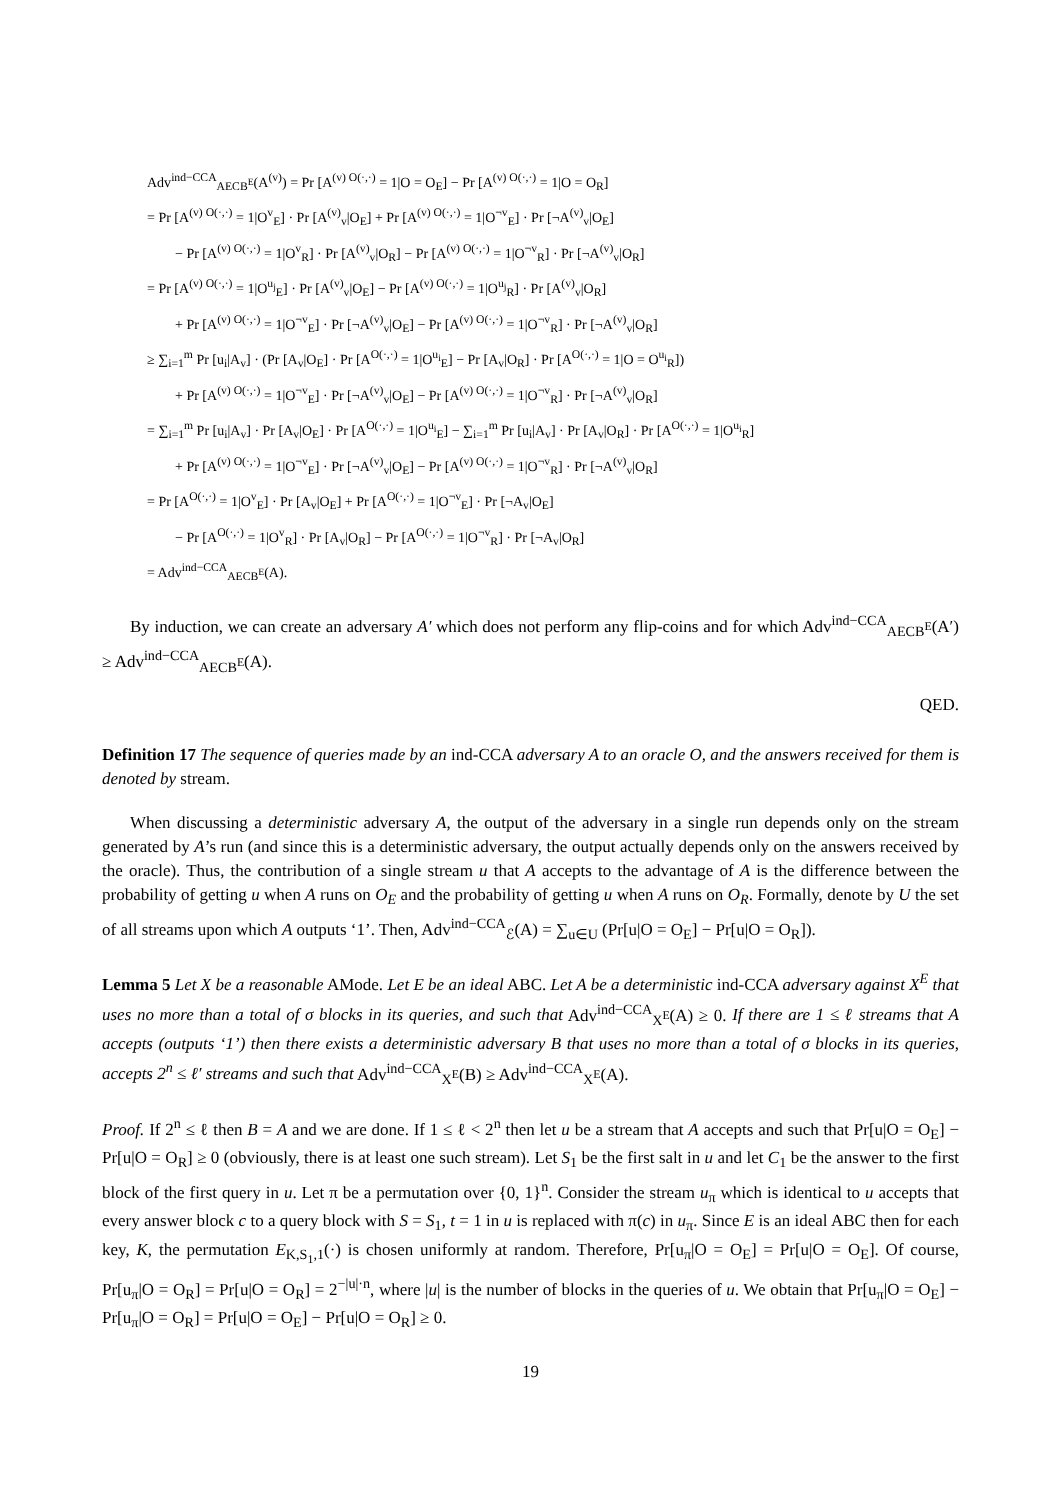Adv<sup>ind−CCA</sup><sub>AECB<sup>E</sup></sub>(A<sup>(v)</sup>) = Pr [A<sup>(v) O(·,·)</sup> = 1|O = O<sub>E</sub>] − Pr [A<sup>(v) O(·,·)</sup> = 1|O = O<sub>R</sub>]
= Pr [A<sup>(v) O(·,·)</sup> = 1|O<sup>v</sup><sub>E</sub>] · Pr [A<sup>(v)</sup><sub>v</sub>|O<sub>E</sub>] + Pr [A<sup>(v) O(·,·)</sup> = 1|O<sup>¬v</sup><sub>E</sub>] · Pr [¬A<sup>(v)</sup><sub>v</sub>|O<sub>E</sub>]
− Pr [A<sup>(v) O(·,·)</sup> = 1|O<sup>v</sup><sub>R</sub>] · Pr [A<sup>(v)</sup><sub>v</sub>|O<sub>R</sub>] − Pr [A<sup>(v) O(·,·)</sup> = 1|O<sup>¬v</sup><sub>R</sub>] · Pr [¬A<sup>(v)</sup><sub>v</sub>|O<sub>R</sub>]
= Pr [A<sup>(v) O(·,·)</sup> = 1|O<sup>u<sub>j</sub></sup><sub>E</sub>] · Pr [A<sup>(v)</sup><sub>v</sub>|O<sub>E</sub>] − Pr [A<sup>(v) O(·,·)</sup> = 1|O<sup>u<sub>j</sub></sup><sub>R</sub>] · Pr [A<sup>(v)</sup><sub>v</sub>|O<sub>R</sub>]
+ Pr [A<sup>(v) O(·,·)</sup> = 1|O<sup>¬v</sup><sub>E</sub>] · Pr [¬A<sup>(v)</sup><sub>v</sub>|O<sub>E</sub>] − Pr [A<sup>(v) O(·,·)</sup> = 1|O<sup>¬v</sup><sub>R</sub>] · Pr [¬A<sup>(v)</sup><sub>v</sub>|O<sub>R</sub>]
≥ ∑<sub>i=1</sub><sup>m</sup> Pr [u<sub>i</sub>|A<sub>v</sub>] · (Pr [A<sub>v</sub>|O<sub>E</sub>] · Pr [A<sup>O(·,·)</sup> = 1|O<sup>u<sub>i</sub></sup><sub>E</sub>] − Pr [A<sub>v</sub>|O<sub>R</sub>] · Pr [A<sup>O(·,·)</sup> = 1|O = O<sup>u<sub>i</sub></sup><sub>R</sub>])
+ Pr [A<sup>(v) O(·,·)</sup> = 1|O<sup>¬v</sup><sub>E</sub>] · Pr [¬A<sup>(v)</sup><sub>v</sub>|O<sub>E</sub>] − Pr [A<sup>(v) O(·,·)</sup> = 1|O<sup>¬v</sup><sub>R</sub>] · Pr [¬A<sup>(v)</sup><sub>v</sub>|O<sub>R</sub>]
= ∑<sub>i=1</sub><sup>m</sup> Pr [u<sub>i</sub>|A<sub>v</sub>] · Pr [A<sub>v</sub>|O<sub>E</sub>] · Pr [A<sup>O(·,·)</sup> = 1|O<sup>u<sub>i</sub></sup><sub>E</sub>] − ∑<sub>i=1</sub><sup>m</sup> Pr [u<sub>i</sub>|A<sub>v</sub>] · Pr [A<sub>v</sub>|O<sub>R</sub>] · Pr [A<sup>O(·,·)</sup> = 1|O<sup>u<sub>i</sub></sup><sub>R</sub>]
+ Pr [A<sup>(v) O(·,·)</sup> = 1|O<sup>¬v</sup><sub>E</sub>] · Pr [¬A<sup>(v)</sup><sub>v</sub>|O<sub>E</sub>] − Pr [A<sup>(v) O(·,·)</sup> = 1|O<sup>¬v</sup><sub>R</sub>] · Pr [¬A<sup>(v)</sup><sub>v</sub>|O<sub>R</sub>]
= Pr [A<sup>O(·,·)</sup> = 1|O<sup>v</sup><sub>E</sub>] · Pr [A<sub>v</sub>|O<sub>E</sub>] + Pr [A<sup>O(·,·)</sup> = 1|O<sup>¬v</sup><sub>E</sub>] · Pr [¬A<sub>v</sub>|O<sub>E</sub>]
− Pr [A<sup>O(·,·)</sup> = 1|O<sup>v</sup><sub>R</sub>] · Pr [A<sub>v</sub>|O<sub>R</sub>] − Pr [A<sup>O(·,·)</sup> = 1|O<sup>¬v</sup><sub>R</sub>] · Pr [¬A<sub>v</sub>|O<sub>R</sub>]
= Adv<sup>ind−CCA</sup><sub>AECB<sup>E</sup></sub>(A).
By induction, we can create an adversary A′ which does not perform any flip-coins and for which Adv<sup>ind−CCA</sup><sub>AECB<sup>E</sup></sub>(A′) ≥ Adv<sup>ind−CCA</sup><sub>AECB<sup>E</sup></sub>(A).
QED.
Definition 17 The sequence of queries made by an ind-CCA adversary A to an oracle O, and the answers received for them is denoted by stream.
When discussing a deterministic adversary A, the output of the adversary in a single run depends only on the stream generated by A’s run (and since this is a deterministic adversary, the output actually depends only on the answers received by the oracle). Thus, the contribution of a single stream u that A accepts to the advantage of A is the difference between the probability of getting u when A runs on O<sub>E</sub> and the probability of getting u when A runs on O<sub>R</sub>. Formally, denote by U the set of all streams upon which A outputs ‘1’. Then, Adv<sup>ind−CCA</sup><sub>ℰ</sub>(A) = ∑<sub>u∈U</sub> (Pr[u|O = O<sub>E</sub>] − Pr[u|O = O<sub>R</sub>]).
Lemma 5 Let X be a reasonable AMode. Let E be an ideal ABC. Let A be a deterministic ind-CCA adversary against X<sup>E</sup> that uses no more than a total of σ blocks in its queries, and such that Adv<sup>ind−CCA</sup><sub>X<sup>E</sup></sub>(A) ≥ 0. If there are 1 ≤ ℓ streams that A accepts (outputs ‘1’) then there exists a deterministic adversary B that uses no more than a total of σ blocks in its queries, accepts 2<sup>n</sup> ≤ ℓ′ streams and such that Adv<sup>ind−CCA</sup><sub>X<sup>E</sup></sub>(B) ≥ Adv<sup>ind−CCA</sup><sub>X<sup>E</sup></sub>(A).
Proof. If 2<sup>n</sup> ≤ ℓ then B = A and we are done. If 1 ≤ ℓ < 2<sup>n</sup> then let u be a stream that A accepts and such that Pr[u|O = O<sub>E</sub>] − Pr[u|O = O<sub>R</sub>] ≥ 0 (obviously, there is at least one such stream). Let S<sub>1</sub> be the first salt in u and let C<sub>1</sub> be the answer to the first block of the first query in u. Let π be a permutation over {0, 1}<sup>n</sup>. Consider the stream u<sub>π</sub> which is identical to u accepts that every answer block c to a query block with S = S<sub>1</sub>, t = 1 in u is replaced with π(c) in u<sub>π</sub>. Since E is an ideal ABC then for each key, K, the permutation E<sub>K,S<sub>1</sub>,1</sub>(·) is chosen uniformly at random. Therefore, Pr[u<sub>π</sub>|O = O<sub>E</sub>] = Pr[u|O = O<sub>E</sub>]. Of course, Pr[u<sub>π</sub>|O = O<sub>R</sub>] = Pr[u|O = O<sub>R</sub>] = 2<sup>−|u|·n</sup>, where |u| is the number of blocks in the queries of u. We obtain that Pr[u<sub>π</sub>|O = O<sub>E</sub>] − Pr[u<sub>π</sub>|O = O<sub>R</sub>] = Pr[u|O = O<sub>E</sub>] − Pr[u|O = O<sub>R</sub>] ≥ 0.
19